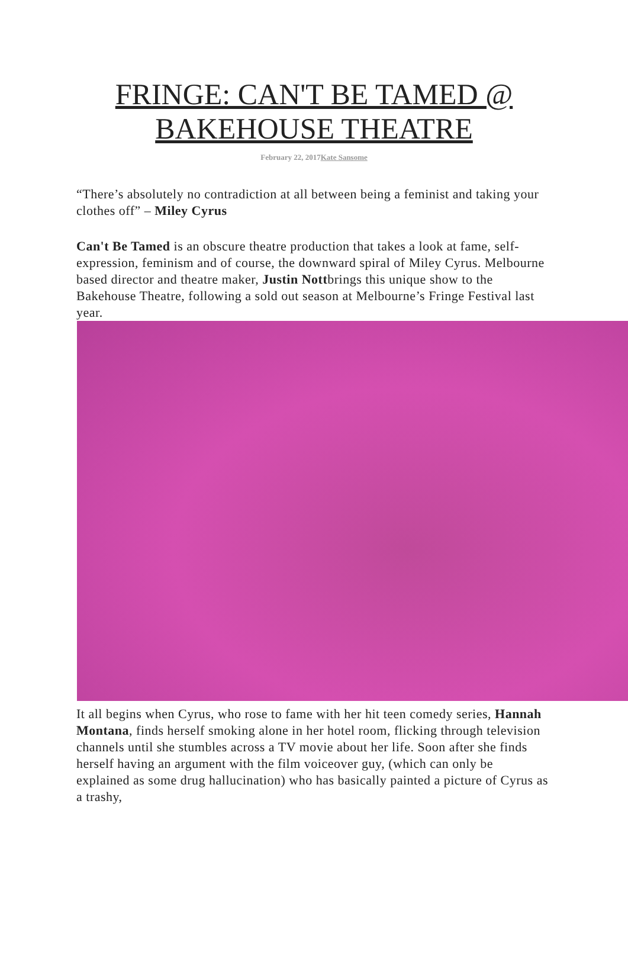FRINGE: CAN'T BE TAMED @ BAKEHOUSE THEATRE
February 22, 2017Kate Sansome
“There’s absolutely no contradiction at all between being a feminist and taking your clothes off” – Miley Cyrus
Can't Be Tamed is an obscure theatre production that takes a look at fame, self-expression, feminism and of course, the downward spiral of Miley Cyrus. Melbourne based director and theatre maker, Justin Nottbrings this unique show to the Bakehouse Theatre, following a sold out season at Melbourne’s Fringe Festival last year.
It all begins when Cyrus, who rose to fame with her hit teen comedy series, Hannah Montana, finds herself smoking alone in her hotel room, flicking through television channels until she stumbles across a TV movie about her life. Soon after she finds herself having an argument with the film voiceover guy, (which can only be explained as some drug hallucination) who has basically painted a picture of Cyrus as a trashy,